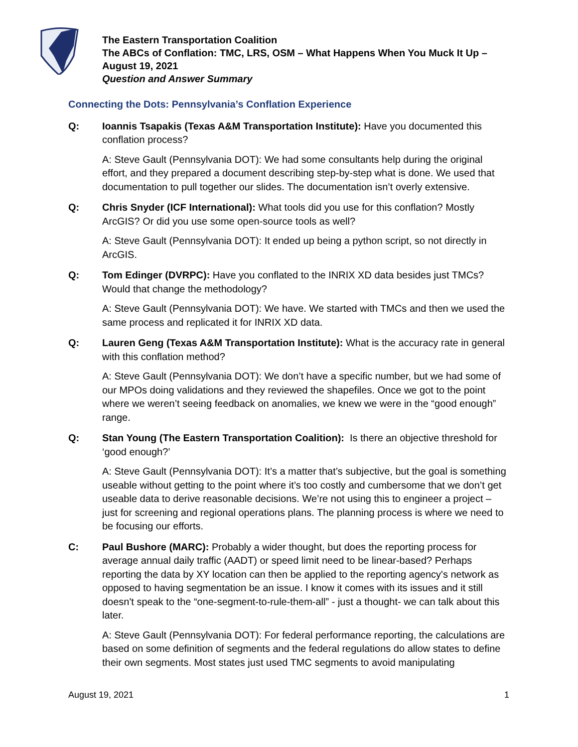The Eastern Transportation Coalition
The ABCs of Conflation: TMC, LRS, OSM – What Happens When You Muck It Up –
August 19, 2021
Question and Answer Summary
Connecting the Dots: Pennsylvania’s Conflation Experience
Q: Ioannis Tsapakis (Texas A&M Transportation Institute): Have you documented this conflation process?
A: Steve Gault (Pennsylvania DOT): We had some consultants help during the original effort, and they prepared a document describing step-by-step what is done. We used that documentation to pull together our slides. The documentation isn’t overly extensive.
Q: Chris Snyder (ICF International): What tools did you use for this conflation? Mostly ArcGIS? Or did you use some open-source tools as well?
A: Steve Gault (Pennsylvania DOT): It ended up being a python script, so not directly in ArcGIS.
Q: Tom Edinger (DVRPC): Have you conflated to the INRIX XD data besides just TMCs? Would that change the methodology?
A: Steve Gault (Pennsylvania DOT): We have. We started with TMCs and then we used the same process and replicated it for INRIX XD data.
Q: Lauren Geng (Texas A&M Transportation Institute): What is the accuracy rate in general with this conflation method?
A: Steve Gault (Pennsylvania DOT): We don’t have a specific number, but we had some of our MPOs doing validations and they reviewed the shapefiles. Once we got to the point where we weren’t seeing feedback on anomalies, we knew we were in the “good enough” range.
Q: Stan Young (The Eastern Transportation Coalition): Is there an objective threshold for ‘good enough?’
A: Steve Gault (Pennsylvania DOT): It’s a matter that’s subjective, but the goal is something useable without getting to the point where it’s too costly and cumbersome that we don’t get useable data to derive reasonable decisions. We’re not using this to engineer a project – just for screening and regional operations plans. The planning process is where we need to be focusing our efforts.
C: Paul Bushore (MARC): Probably a wider thought, but does the reporting process for average annual daily traffic (AADT) or speed limit need to be linear-based? Perhaps reporting the data by XY location can then be applied to the reporting agency's network as opposed to having segmentation be an issue. I know it comes with its issues and it still doesn't speak to the “one-segment-to-rule-them-all” - just a thought- we can talk about this later.
A: Steve Gault (Pennsylvania DOT): For federal performance reporting, the calculations are based on some definition of segments and the federal regulations do allow states to define their own segments. Most states just used TMC segments to avoid manipulating
August 19, 2021 1